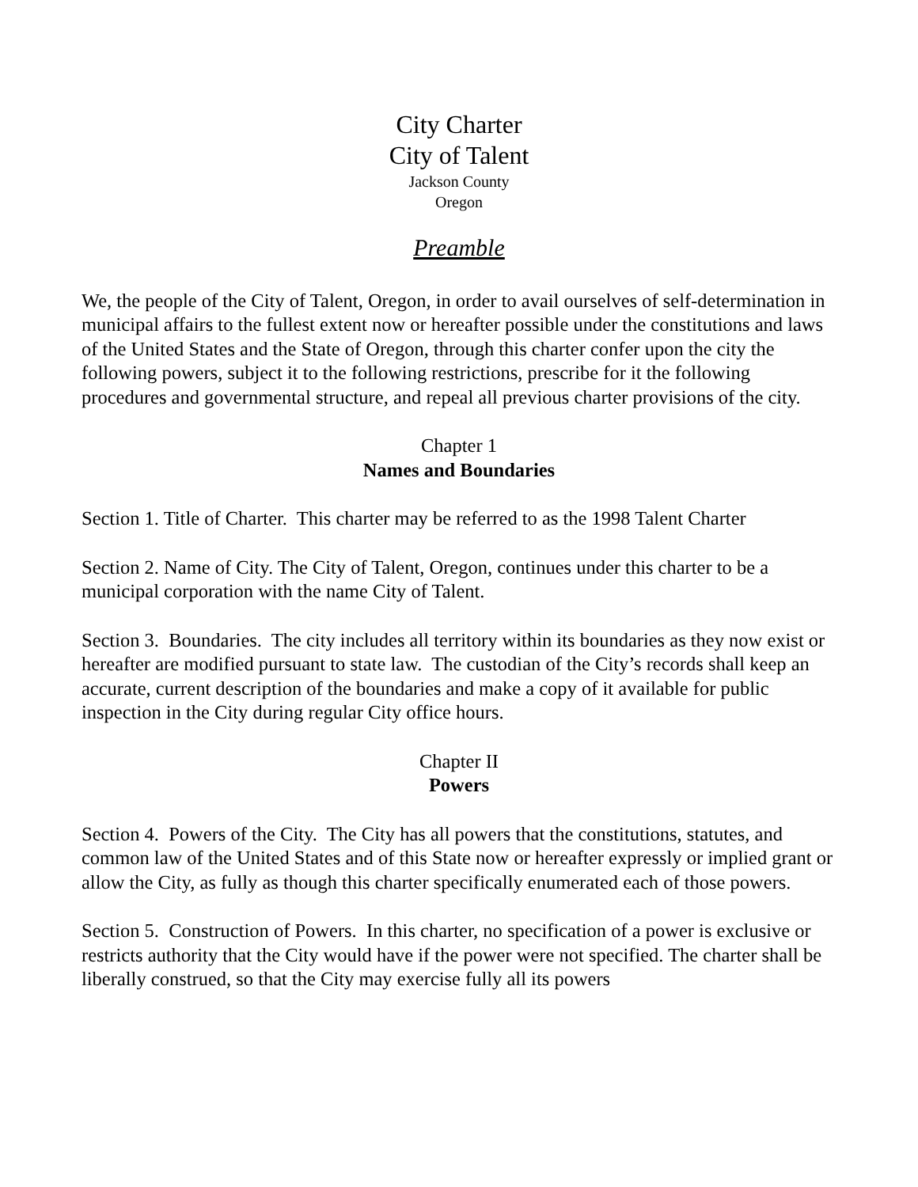City Charter
City of Talent
Jackson County
Oregon
Preamble
We, the people of the City of Talent, Oregon, in order to avail ourselves of self-determination in municipal affairs to the fullest extent now or hereafter possible under the constitutions and laws of the United States and the State of Oregon, through this charter confer upon the city the following powers, subject it to the following restrictions, prescribe for it the following procedures and governmental structure, and repeal all previous charter provisions of the city.
Chapter 1
Names and Boundaries
Section 1. Title of Charter. This charter may be referred to as the 1998 Talent Charter
Section 2. Name of City. The City of Talent, Oregon, continues under this charter to be a municipal corporation with the name City of Talent.
Section 3. Boundaries. The city includes all territory within its boundaries as they now exist or hereafter are modified pursuant to state law. The custodian of the City’s records shall keep an accurate, current description of the boundaries and make a copy of it available for public inspection in the City during regular City office hours.
Chapter II
Powers
Section 4. Powers of the City. The City has all powers that the constitutions, statutes, and common law of the United States and of this State now or hereafter expressly or implied grant or allow the City, as fully as though this charter specifically enumerated each of those powers.
Section 5. Construction of Powers. In this charter, no specification of a power is exclusive or restricts authority that the City would have if the power were not specified. The charter shall be liberally construed, so that the City may exercise fully all its powers